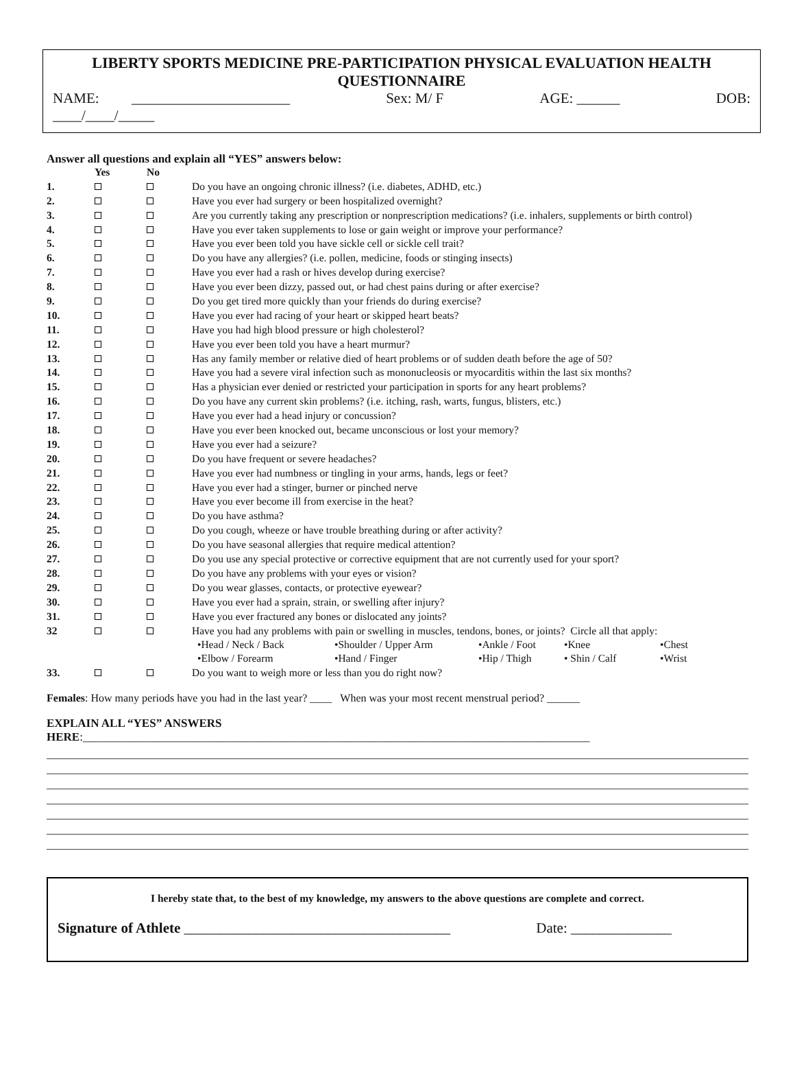LIBERTY SPORTS MEDICINE PRE-PARTICIPATION PHYSICAL EVALUATION HEALTH QUESTIONNAIRE
NAME: ______________________ Sex: M/ F AGE: ______ DOB:
____/____/_____
Answer all questions and explain all “YES” answers below:
| | Yes | No | |
| --- | --- | --- | --- |
| 1. | | | Do you have an ongoing chronic illness? (i.e. diabetes, ADHD, etc.) |
| 2. | | | Have you ever had surgery or been hospitalized overnight? |
| 3. | | | Are you currently taking any prescription or nonprescription medications? (i.e. inhalers, supplements or birth control) |
| 4. | | | Have you ever taken supplements to lose or gain weight or improve your performance? |
| 5. | | | Have you ever been told you have sickle cell or sickle cell trait? |
| 6. | | | Do you have any allergies? (i.e. pollen, medicine, foods or stinging insects) |
| 7. | | | Have you ever had a rash or hives develop during exercise? |
| 8. | | | Have you ever been dizzy, passed out, or had chest pains during or after exercise? |
| 9. | | | Do you get tired more quickly than your friends do during exercise? |
| 10. | | | Have you ever had racing of your heart or skipped heart beats? |
| 11. | | | Have you had high blood pressure or high cholesterol? |
| 12. | | | Have you ever been told you have a heart murmur? |
| 13. | | | Has any family member or relative died of heart problems or of sudden death before the age of 50? |
| 14. | | | Have you had a severe viral infection such as mononucleosis or myocarditis within the last six months? |
| 15. | | | Has a physician ever denied or restricted your participation in sports for any heart problems? |
| 16. | | | Do you have any current skin problems? (i.e. itching, rash, warts, fungus, blisters, etc.) |
| 17. | | | Have you ever had a head injury or concussion? |
| 18. | | | Have you ever been knocked out, became unconscious or lost your memory? |
| 19. | | | Have you ever had a seizure? |
| 20. | | | Do you have frequent or severe headaches? |
| 21. | | | Have you ever had numbness or tingling in your arms, hands, legs or feet? |
| 22. | | | Have you ever had a stinger, burner or pinched nerve |
| 23. | | | Have you ever become ill from exercise in the heat? |
| 24. | | | Do you have asthma? |
| 25. | | | Do you cough, wheeze or have trouble breathing during or after activity? |
| 26. | | | Do you have seasonal allergies that require medical attention? |
| 27. | | | Do you use any special protective or corrective equipment that are not currently used for your sport? |
| 28. | | | Do you have any problems with your eyes or vision? |
| 29. | | | Do you wear glasses, contacts, or protective eyewear? |
| 30. | | | Have you ever had a sprain, strain, or swelling after injury? |
| 31. | | | Have you ever fractured any bones or dislocated any joints? |
| 32 | | | Have you had any problems with pain or swelling in muscles, tendons, bones, or joints? Circle all that apply: / •Head / Neck / Back / •Shoulder / Upper Arm / •Ankle / Foot / •Knee / •Chest / / •Elbow / Forearm / •Hand / Finger / •Hip / Thigh / • Shin / Calf / •Wrist / |
| 33. | | | Do you want to weigh more or less than you do right now? |
Females: How many periods have you had in the last year? ____ When was your most recent menstrual period? ______
EXPLAIN ALL “YES” ANSWERS
HERE:_______________________________________________________________________________________
I hereby state that, to the best of my knowledge, my answers to the above questions are complete and correct.
Signature of Athlete _____________________________________ Date: ______________